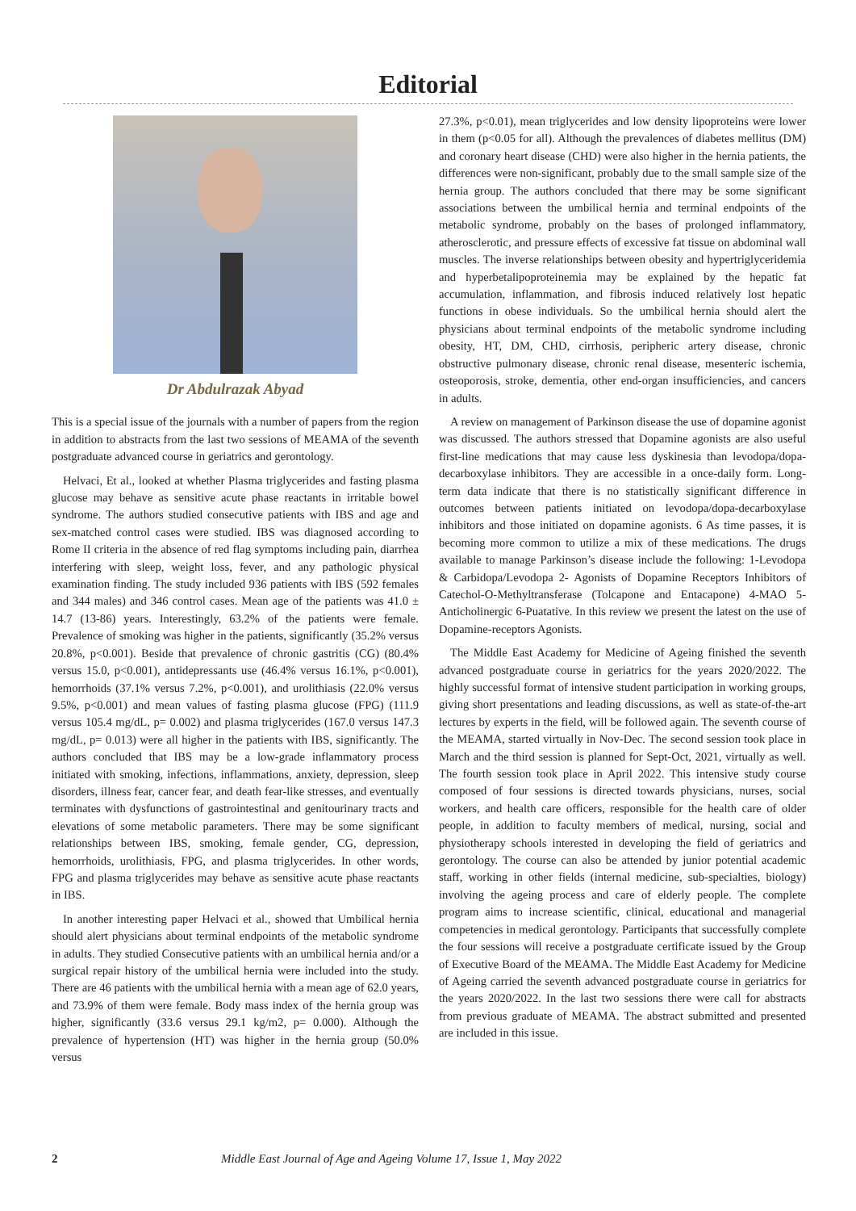Editorial
Dr Abdulrazak Abyad
This is a special issue of the journals with a number of papers from the region in addition to abstracts from the last two sessions of MEAMA of the seventh postgraduate advanced course in geriatrics and gerontology.
Helvaci, Et al., looked at whether Plasma triglycerides and fasting plasma glucose may behave as sensitive acute phase reactants in irritable bowel syndrome. The authors studied consecutive patients with IBS and age and sex-matched control cases were studied. IBS was diagnosed according to Rome II criteria in the absence of red flag symptoms including pain, diarrhea interfering with sleep, weight loss, fever, and any pathologic physical examination finding. The study included 936 patients with IBS (592 females and 344 males) and 346 control cases. Mean age of the patients was 41.0 ± 14.7 (13-86) years. Interestingly, 63.2% of the patients were female. Prevalence of smoking was higher in the patients, significantly (35.2% versus 20.8%, p<0.001). Beside that prevalence of chronic gastritis (CG) (80.4% versus 15.0, p<0.001), antidepressants use (46.4% versus 16.1%, p<0.001), hemorrhoids (37.1% versus 7.2%, p<0.001), and urolithiasis (22.0% versus 9.5%, p<0.001) and mean values of fasting plasma glucose (FPG) (111.9 versus 105.4 mg/dL, p= 0.002) and plasma triglycerides (167.0 versus 147.3 mg/dL, p= 0.013) were all higher in the patients with IBS, significantly. The authors concluded that IBS may be a low-grade inflammatory process initiated with smoking, infections, inflammations, anxiety, depression, sleep disorders, illness fear, cancer fear, and death fear-like stresses, and eventually terminates with dysfunctions of gastrointestinal and genitourinary tracts and elevations of some metabolic parameters. There may be some significant relationships between IBS, smoking, female gender, CG, depression, hemorrhoids, urolithiasis, FPG, and plasma triglycerides. In other words, FPG and plasma triglycerides may behave as sensitive acute phase reactants in IBS.
In another interesting paper Helvaci et al., showed that Umbilical hernia should alert physicians about terminal endpoints of the metabolic syndrome in adults. They studied Consecutive patients with an umbilical hernia and/or a surgical repair history of the umbilical hernia were included into the study. There are 46 patients with the umbilical hernia with a mean age of 62.0 years, and 73.9% of them were female. Body mass index of the hernia group was higher, significantly (33.6 versus 29.1 kg/m2, p= 0.000). Although the prevalence of hypertension (HT) was higher in the hernia group (50.0% versus
27.3%, p<0.01), mean triglycerides and low density lipoproteins were lower in them (p<0.05 for all). Although the prevalences of diabetes mellitus (DM) and coronary heart disease (CHD) were also higher in the hernia patients, the differences were non-significant, probably due to the small sample size of the hernia group. The authors concluded that there may be some significant associations between the umbilical hernia and terminal endpoints of the metabolic syndrome, probably on the bases of prolonged inflammatory, atherosclerotic, and pressure effects of excessive fat tissue on abdominal wall muscles. The inverse relationships between obesity and hypertriglyceridemia and hyperbetalipoproteinemia may be explained by the hepatic fat accumulation, inflammation, and fibrosis induced relatively lost hepatic functions in obese individuals. So the umbilical hernia should alert the physicians about terminal endpoints of the metabolic syndrome including obesity, HT, DM, CHD, cirrhosis, peripheric artery disease, chronic obstructive pulmonary disease, chronic renal disease, mesenteric ischemia, osteoporosis, stroke, dementia, other end-organ insufficiencies, and cancers in adults.
A review on management of Parkinson disease the use of dopamine agonist was discussed. The authors stressed that Dopamine agonists are also useful first-line medications that may cause less dyskinesia than levodopa/dopa-decarboxylase inhibitors. They are accessible in a once-daily form. Long-term data indicate that there is no statistically significant difference in outcomes between patients initiated on levodopa/dopa-decarboxylase inhibitors and those initiated on dopamine agonists. 6 As time passes, it is becoming more common to utilize a mix of these medications. The drugs available to manage Parkinson’s disease include the following: 1-Levodopa & Carbidopa/Levodopa 2- Agonists of Dopamine Receptors Inhibitors of Catechol-O-Methyltransferase (Tolcapone and Entacapone) 4-MAO 5-Anticholinergic 6-Puatative. In this review we present the latest on the use of Dopamine-receptors Agonists.
The Middle East Academy for Medicine of Ageing finished the seventh advanced postgraduate course in geriatrics for the years 2020/2022. The highly successful format of intensive student participation in working groups, giving short presentations and leading discussions, as well as state-of-the-art lectures by experts in the field, will be followed again. The seventh course of the MEAMA, started virtually in Nov-Dec. The second session took place in March and the third session is planned for Sept-Oct, 2021, virtually as well. The fourth session took place in April 2022. This intensive study course composed of four sessions is directed towards physicians, nurses, social workers, and health care officers, responsible for the health care of older people, in addition to faculty members of medical, nursing, social and physiotherapy schools interested in developing the field of geriatrics and gerontology. The course can also be attended by junior potential academic staff, working in other fields (internal medicine, sub-specialties, biology) involving the ageing process and care of elderly people. The complete program aims to increase scientific, clinical, educational and managerial competencies in medical gerontology. Participants that successfully complete the four sessions will receive a postgraduate certificate issued by the Group of Executive Board of the MEAMA. The Middle East Academy for Medicine of Ageing carried the seventh advanced postgraduate course in geriatrics for the years 2020/2022. In the last two sessions there were call for abstracts from previous graduate of MEAMA. The abstract submitted and presented are included in this issue.
2 Middle East Journal of Age and Ageing Volume 17, Issue 1, May 2022